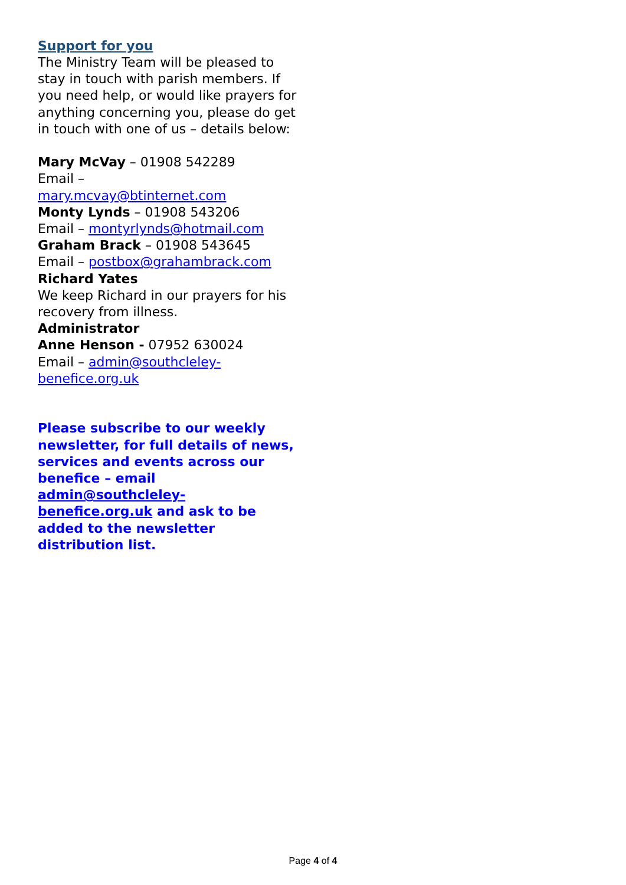Support for you
The Ministry Team will be pleased to stay in touch with parish members. If you need help, or would like prayers for anything concerning you, please do get in touch with one of us – details below:
Mary McVay – 01908 542289
Email –
mary.mcvay@btinternet.com
Monty Lynds – 01908 543206
Email – montyrlynds@hotmail.com
Graham Brack – 01908 543645
Email – postbox@grahambrack.com
Richard Yates
We keep Richard in our prayers for his recovery from illness.
Administrator
Anne Henson - 07952 630024
Email – admin@southcleley-benefice.org.uk
Please subscribe to our weekly newsletter, for full details of news, services and events across our benefice – email admin@southcleley-benefice.org.uk and ask to be added to the newsletter distribution list.
Page 4 of 4